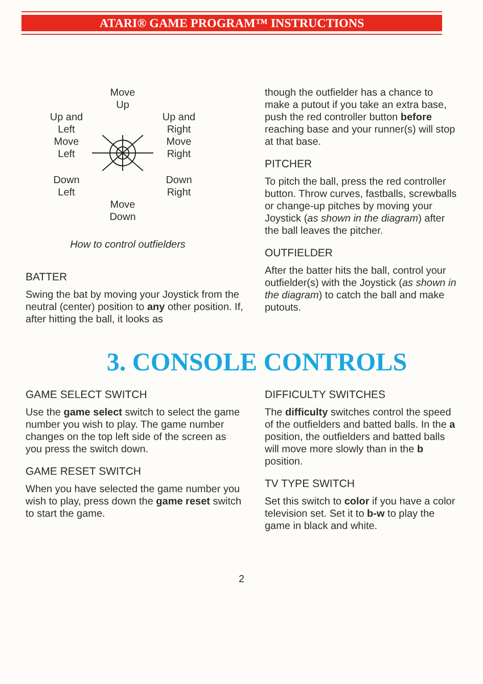ATARI® GAME PROGRAM™ INSTRUCTIONS
Move
Up
Up and
Left
Up and
Right
Move
Left
Move
Right
Down
Left
Down
Right
Move
Down
How to control outfielders
BATTER
Swing the bat by moving your Joystick from the neutral (center) position to any other position. If, after hitting the ball, it looks as
though the outfielder has a chance to make a putout if you take an extra base, push the red controller button before reaching base and your runner(s) will stop at that base.
PITCHER
To pitch the ball, press the red controller button. Throw curves, fastballs, screwballs or change-up pitches by moving your Joystick (as shown in the diagram) after the ball leaves the pitcher.
OUTFIELDER
After the batter hits the ball, control your outfielder(s) with the Joystick (as shown in the diagram) to catch the ball and make putouts.
3. CONSOLE CONTROLS
GAME SELECT SWITCH
Use the game select switch to select the game number you wish to play. The game number changes on the top left side of the screen as you press the switch down.
GAME RESET SWITCH
When you have selected the game number you wish to play, press down the game reset switch to start the game.
DIFFICULTY SWITCHES
The difficulty switches control the speed of the outfielders and batted balls. In the a position, the outfielders and batted balls will move more slowly than in the b position.
TV TYPE SWITCH
Set this switch to color if you have a color television set. Set it to b-w to play the game in black and white.
2